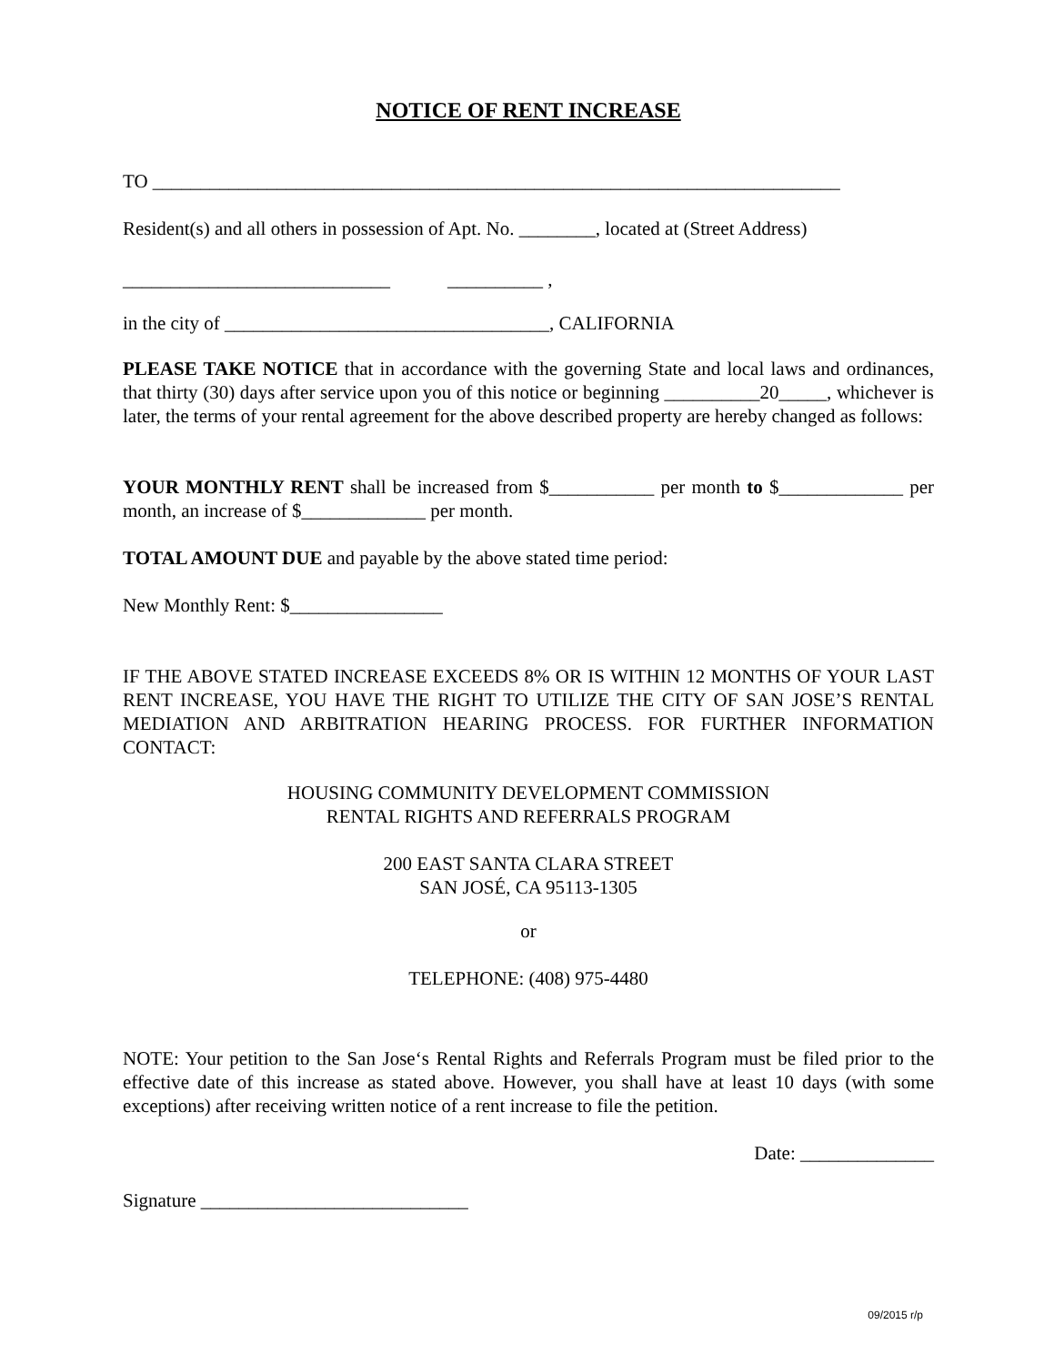NOTICE OF RENT INCREASE
TO ________________________________________________________________________
Resident(s) and all others in possession of Apt. No. ________, located at (Street Address)
____________________________ __________ ,
in the city of __________________________________, CALIFORNIA
PLEASE TAKE NOTICE that in accordance with the governing State and local laws and ordinances, that thirty (30) days after service upon you of this notice or beginning __________20_____, whichever is later, the terms of your rental agreement for the above described property are hereby changed as follows:
YOUR MONTHLY RENT shall be increased from $___________ per month to $_____________ per month, an increase of $_____________ per month.
TOTAL AMOUNT DUE and payable by the above stated time period:
New Monthly Rent: $________________
IF THE ABOVE STATED INCREASE EXCEEDS 8% OR IS WITHIN 12 MONTHS OF YOUR LAST RENT INCREASE, YOU HAVE THE RIGHT TO UTILIZE THE CITY OF SAN JOSE’S RENTAL MEDIATION AND ARBITRATION HEARING PROCESS. FOR FURTHER INFORMATION CONTACT:
HOUSING COMMUNITY DEVELOPMENT COMMISSION
RENTAL RIGHTS AND REFERRALS PROGRAM
200 EAST SANTA CLARA STREET
SAN JOSÉ, CA 95113-1305
or
TELEPHONE: (408) 975-4480
NOTE: Your petition to the San Jose‘s Rental Rights and Referrals Program must be filed prior to the effective date of this increase as stated above. However, you shall have at least 10 days (with some exceptions) after receiving written notice of a rent increase to file the petition.
Date: ______________
Signature ____________________________
09/2015 r/p